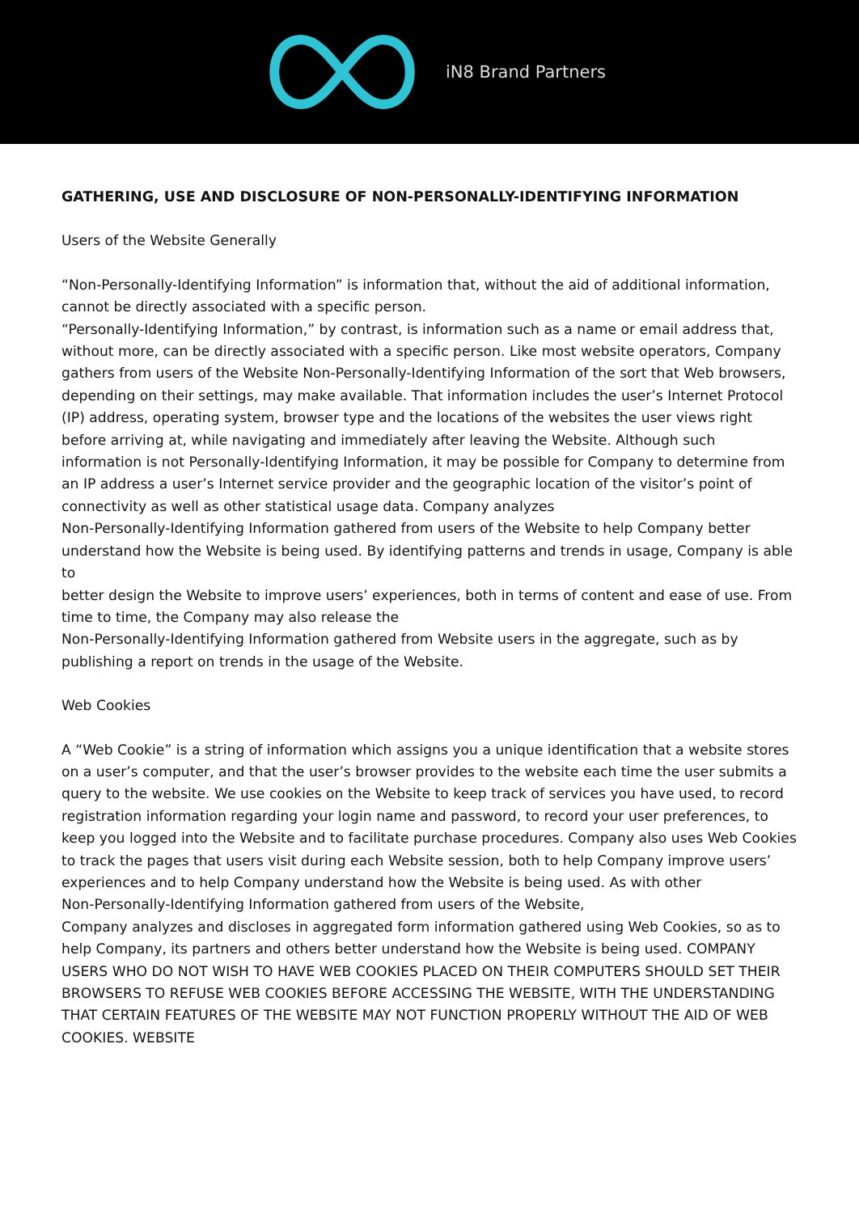iN8 Brand Partners
GATHERING, USE AND DISCLOSURE OF NON-PERSONALLY-IDENTIFYING INFORMATION
Users of the Website Generally
“Non-Personally-Identifying Information” is information that, without the aid of additional information, cannot be directly associated with a specific person.
“Personally-Identifying Information,” by contrast, is information such as a name or email address that, without more, can be directly associated with a specific person. Like most website operators, Company gathers from users of the Website Non-Personally-Identifying Information of the sort that Web browsers, depending on their settings, may make available. That information includes the user’s Internet Protocol (IP) address, operating system, browser type and the locations of the websites the user views right before arriving at, while navigating and immediately after leaving the Website. Although such information is not Personally-Identifying Information, it may be possible for Company to determine from an IP address a user’s Internet service provider and the geographic location of the visitor’s point of connectivity as well as other statistical usage data. Company analyzes
Non-Personally-Identifying Information gathered from users of the Website to help Company better understand how the Website is being used. By identifying patterns and trends in usage, Company is able to
better design the Website to improve users’ experiences, both in terms of content and ease of use. From time to time, the Company may also release the
Non-Personally-Identifying Information gathered from Website users in the aggregate, such as by publishing a report on trends in the usage of the Website.
Web Cookies
A “Web Cookie” is a string of information which assigns you a unique identification that a website stores on a user’s computer, and that the user’s browser provides to the website each time the user submits a query to the website. We use cookies on the Website to keep track of services you have used, to record registration information regarding your login name and password, to record your user preferences, to keep you logged into the Website and to facilitate purchase procedures. Company also uses Web Cookies to track the pages that users visit during each Website session, both to help Company improve users’ experiences and to help Company understand how the Website is being used. As with other
Non-Personally-Identifying Information gathered from users of the Website,
Company analyzes and discloses in aggregated form information gathered using Web Cookies, so as to help Company, its partners and others better understand how the Website is being used. COMPANY USERS WHO DO NOT WISH TO HAVE WEB COOKIES PLACED ON THEIR COMPUTERS SHOULD SET THEIR BROWSERS TO REFUSE WEB COOKIES BEFORE ACCESSING THE WEBSITE, WITH THE UNDERSTANDING THAT CERTAIN FEATURES OF THE WEBSITE MAY NOT FUNCTION PROPERLY WITHOUT THE AID OF WEB COOKIES. WEBSITE